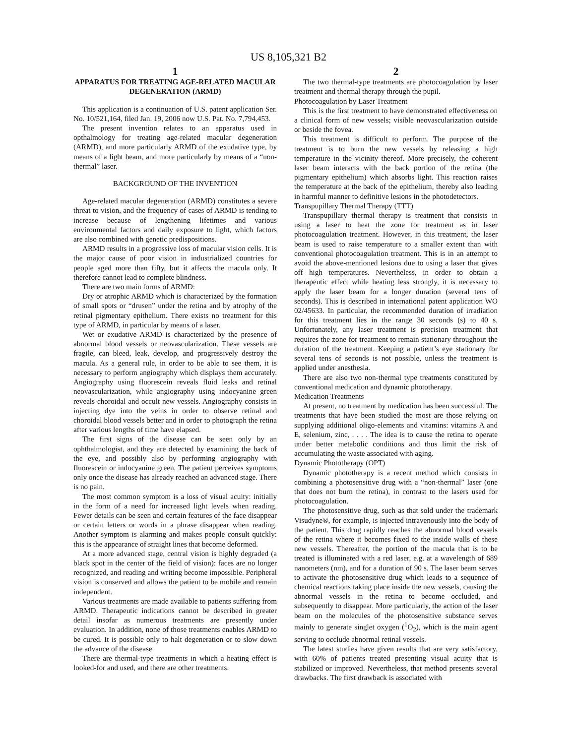US 8,105,321 B2
1
APPARATUS FOR TREATING AGE-RELATED MACULAR DEGENERATION (ARMD)
This application is a continuation of U.S. patent application Ser. No. 10/521,164, filed Jan. 19, 2006 now U.S. Pat. No. 7,794,453.
The present invention relates to an apparatus used in opthalmology for treating age-related macular degeneration (ARMD), and more particularly ARMD of the exudative type, by means of a light beam, and more particularly by means of a “non-thermal” laser.
BACKGROUND OF THE INVENTION
Age-related macular degeneration (ARMD) constitutes a severe threat to vision, and the frequency of cases of ARMD is tending to increase because of lengthening lifetimes and various environmental factors and daily exposure to light, which factors are also combined with genetic predispositions.
ARMD results in a progressive loss of macular vision cells. It is the major cause of poor vision in industrialized countries for people aged more than fifty, but it affects the macula only. It therefore cannot lead to complete blindness.
There are two main forms of ARMD:
Dry or atrophic ARMD which is characterized by the formation of small spots or “drusen” under the retina and by atrophy of the retinal pigmentary epithelium. There exists no treatment for this type of ARMD, in particular by means of a laser.
Wet or exudative ARMD is characterized by the presence of abnormal blood vessels or neovascularization. These vessels are fragile, can bleed, leak, develop, and progressively destroy the macula. As a general rule, in order to be able to see them, it is necessary to perform angiography which displays them accurately. Angiography using fluorescein reveals fluid leaks and retinal neovascularization, while angiography using indocyanine green reveals choroidal and occult new vessels. Angiography consists in injecting dye into the veins in order to observe retinal and choroidal blood vessels better and in order to photograph the retina after various lengths of time have elapsed.
The first signs of the disease can be seen only by an ophthalmologist, and they are detected by examining the back of the eye, and possibly also by performing angiography with fluorescein or indocyanine green. The patient perceives symptoms only once the disease has already reached an advanced stage. There is no pain.
The most common symptom is a loss of visual acuity: initially in the form of a need for increased light levels when reading. Fewer details can be seen and certain features of the face disappear or certain letters or words in a phrase disappear when reading. Another symptom is alarming and makes people consult quickly: this is the appearance of straight lines that become deformed.
At a more advanced stage, central vision is highly degraded (a black spot in the center of the field of vision): faces are no longer recognized, and reading and writing become impossible. Peripheral vision is conserved and allows the patient to be mobile and remain independent.
Various treatments are made available to patients suffering from ARMD. Therapeutic indications cannot be described in greater detail insofar as numerous treatments are presently under evaluation. In addition, none of those treatments enables ARMD to be cured. It is possible only to halt degeneration or to slow down the advance of the disease.
There are thermal-type treatments in which a heating effect is looked-for and used, and there are other treatments.
2
The two thermal-type treatments are photocoagulation by laser treatment and thermal therapy through the pupil.
Photocoagulation by Laser Treatment
This is the first treatment to have demonstrated effectiveness on a clinical form of new vessels; visible neovascularization outside or beside the fovea.
This treatment is difficult to perform. The purpose of the treatment is to burn the new vessels by releasing a high temperature in the vicinity thereof. More precisely, the coherent laser beam interacts with the back portion of the retina (the pigmentary epithelium) which absorbs light. This reaction raises the temperature at the back of the epithelium, thereby also leading in harmful manner to definitive lesions in the photodetectors.
Transpupillary Thermal Therapy (TTT)
Transpupillary thermal therapy is treatment that consists in using a laser to heat the zone for treatment as in laser photocoagulation treatment. However, in this treatment, the laser beam is used to raise temperature to a smaller extent than with conventional photocoagulation treatment. This is in an attempt to avoid the above-mentioned lesions due to using a laser that gives off high temperatures. Nevertheless, in order to obtain a therapeutic effect while heating less strongly, it is necessary to apply the laser beam for a longer duration (several tens of seconds). This is described in international patent application WO 02/45633. In particular, the recommended duration of irradiation for this treatment lies in the range 30 seconds (s) to 40 s. Unfortunately, any laser treatment is precision treatment that requires the zone for treatment to remain stationary throughout the duration of the treatment. Keeping a patient’s eye stationary for several tens of seconds is not possible, unless the treatment is applied under anesthesia.
There are also two non-thermal type treatments constituted by conventional medication and dynamic phototherapy.
Medication Treatments
At present, no treatment by medication has been successful. The treatments that have been studied the most are those relying on supplying additional oligo-elements and vitamins: vitamins A and E, selenium, zinc, . . . . The idea is to cause the retina to operate under better metabolic conditions and thus limit the risk of accumulating the waste associated with aging.
Dynamic Phototherapy (OPT)
Dynamic phototherapy is a recent method which consists in combining a photosensitive drug with a “non-thermal” laser (one that does not burn the retina), in contrast to the lasers used for photocoagulation.
The photosensitive drug, such as that sold under the trademark Visudyne®, for example, is injected intravenously into the body of the patient. This drug rapidly reaches the abnormal blood vessels of the retina where it becomes fixed to the inside walls of these new vessels. Thereafter, the portion of the macula that is to be treated is illuminated with a red laser, e.g. at a wavelength of 689 nanometers (nm), and for a duration of 90 s. The laser beam serves to activate the photosensitive drug which leads to a sequence of chemical reactions taking place inside the new vessels, causing the abnormal vessels in the retina to become occluded, and subsequently to disappear. More particularly, the action of the laser beam on the molecules of the photosensitive substance serves mainly to generate singlet oxygen (<sup>1</sup>O<sub>2</sub>), which is the main agent serving to occlude abnormal retinal vessels.
The latest studies have given results that are very satisfactory, with 60% of patients treated presenting visual acuity that is stabilized or improved. Nevertheless, that method presents several drawbacks. The first drawback is associated with